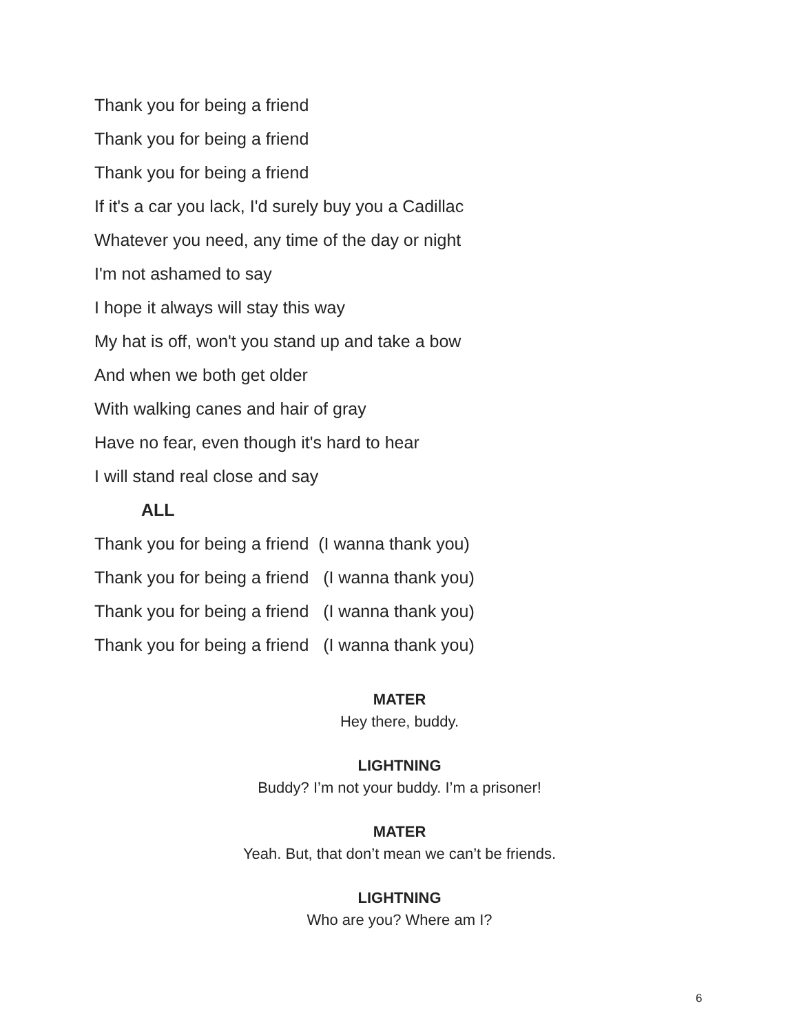Thank you for being a friend
Thank you for being a friend
Thank you for being a friend
If it's a car you lack, I'd surely buy you a Cadillac
Whatever you need, any time of the day or night
I'm not ashamed to say
I hope it always will stay this way
My hat is off, won't you stand up and take a bow
And when we both get older
With walking canes and hair of gray
Have no fear, even though it's hard to hear
I will stand real close and say
ALL
Thank you for being a friend (I wanna thank you)
Thank you for being a friend (I wanna thank you)
Thank you for being a friend (I wanna thank you)
Thank you for being a friend (I wanna thank you)
MATER
Hey there, buddy.
LIGHTNING
Buddy? I’m not your buddy. I’m a prisoner!
MATER
Yeah. But, that don’t mean we can’t be friends.
LIGHTNING
Who are you? Where am I?
6